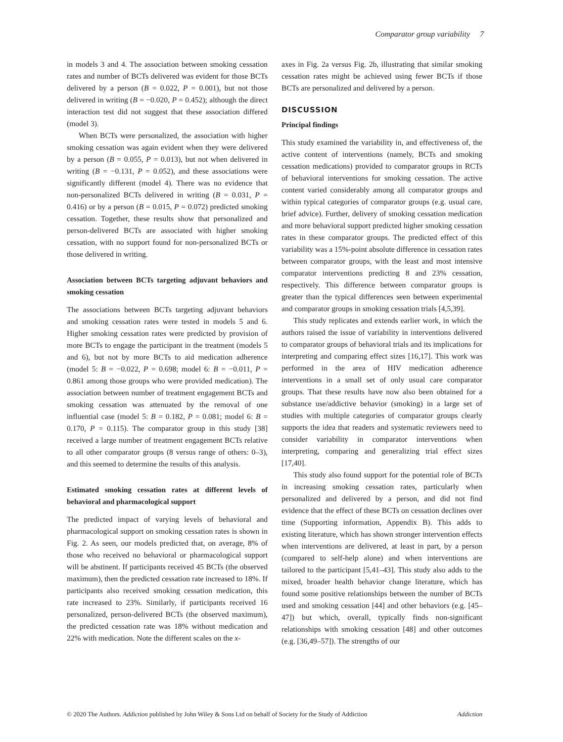Comparator group variability 7
in models 3 and 4. The association between smoking cessation rates and number of BCTs delivered was evident for those BCTs delivered by a person (B = 0.022, P = 0.001), but not those delivered in writing (B = −0.020, P = 0.452); although the direct interaction test did not suggest that these association differed (model 3).
When BCTs were personalized, the association with higher smoking cessation was again evident when they were delivered by a person (B = 0.055, P = 0.013), but not when delivered in writing (B = −0.131, P = 0.052), and these associations were significantly different (model 4). There was no evidence that non-personalized BCTs delivered in writing (B = 0.031, P = 0.416) or by a person (B = 0.015, P = 0.072) predicted smoking cessation. Together, these results show that personalized and person-delivered BCTs are associated with higher smoking cessation, with no support found for non-personalized BCTs or those delivered in writing.
Association between BCTs targeting adjuvant behaviors and smoking cessation
The associations between BCTs targeting adjuvant behaviors and smoking cessation rates were tested in models 5 and 6. Higher smoking cessation rates were predicted by provision of more BCTs to engage the participant in the treatment (models 5 and 6), but not by more BCTs to aid medication adherence (model 5: B = −0.022, P = 0.698; model 6: B = −0.011, P = 0.861 among those groups who were provided medication). The association between number of treatment engagement BCTs and smoking cessation was attenuated by the removal of one influential case (model 5: B = 0.182, P = 0.081; model 6: B = 0.170, P = 0.115). The comparator group in this study [38] received a large number of treatment engagement BCTs relative to all other comparator groups (8 versus range of others: 0–3), and this seemed to determine the results of this analysis.
Estimated smoking cessation rates at different levels of behavioral and pharmacological support
The predicted impact of varying levels of behavioral and pharmacological support on smoking cessation rates is shown in Fig. 2. As seen, our models predicted that, on average, 8% of those who received no behavioral or pharmacological support will be abstinent. If participants received 45 BCTs (the observed maximum), then the predicted cessation rate increased to 18%. If participants also received smoking cessation medication, this rate increased to 23%. Similarly, if participants received 16 personalized, person-delivered BCTs (the observed maximum), the predicted cessation rate was 18% without medication and 22% with medication. Note the different scales on the x-
axes in Fig. 2a versus Fig. 2b, illustrating that similar smoking cessation rates might be achieved using fewer BCTs if those BCTs are personalized and delivered by a person.
DISCUSSION
Principal findings
This study examined the variability in, and effectiveness of, the active content of interventions (namely, BCTs and smoking cessation medications) provided to comparator groups in RCTs of behavioral interventions for smoking cessation. The active content varied considerably among all comparator groups and within typical categories of comparator groups (e.g. usual care, brief advice). Further, delivery of smoking cessation medication and more behavioral support predicted higher smoking cessation rates in these comparator groups. The predicted effect of this variability was a 15%-point absolute difference in cessation rates between comparator groups, with the least and most intensive comparator interventions predicting 8 and 23% cessation, respectively. This difference between comparator groups is greater than the typical differences seen between experimental and comparator groups in smoking cessation trials [4,5,39].
This study replicates and extends earlier work, in which the authors raised the issue of variability in interventions delivered to comparator groups of behavioral trials and its implications for interpreting and comparing effect sizes [16,17]. This work was performed in the area of HIV medication adherence interventions in a small set of only usual care comparator groups. That these results have now also been obtained for a substance use/addictive behavior (smoking) in a large set of studies with multiple categories of comparator groups clearly supports the idea that readers and systematic reviewers need to consider variability in comparator interventions when interpreting, comparing and generalizing trial effect sizes [17,40].
This study also found support for the potential role of BCTs in increasing smoking cessation rates, particularly when personalized and delivered by a person, and did not find evidence that the effect of these BCTs on cessation declines over time (Supporting information, Appendix B). This adds to existing literature, which has shown stronger intervention effects when interventions are delivered, at least in part, by a person (compared to self-help alone) and when interventions are tailored to the participant [5,41–43]. This study also adds to the mixed, broader health behavior change literature, which has found some positive relationships between the number of BCTs used and smoking cessation [44] and other behaviors (e.g. [45–47]) but which, overall, typically finds non-significant relationships with smoking cessation [48] and other outcomes (e.g. [36,49–57]). The strengths of our
© 2020 The Authors. Addiction published by John Wiley & Sons Ltd on behalf of Society for the Study of Addiction Addiction